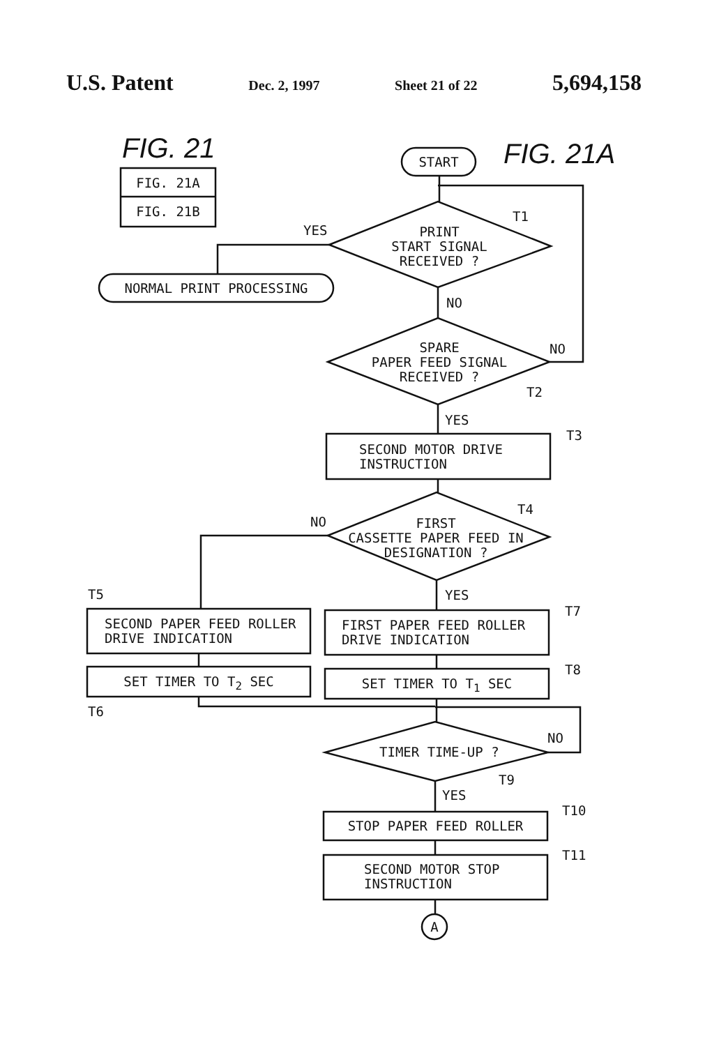U.S. Patent Dec. 2, 1997 Sheet 21 of 22 5,694,158
FIG. 21 FIG. 21A
FIG. 21A
FIG. 21B
START
PRINT
START SIGNAL
RECEIVED ?
T1
YES
NORMAL PRINT PROCESSING
NO
SPARE
PAPER FEED SIGNAL
RECEIVED ?
NO
T2
YES
SECOND MOTOR DRIVE
INSTRUCTION
T3
FIRST
CASSETTE PAPER FEED IN
DESIGNATION ?
T4
NO
YES
T5
SECOND PAPER FEED ROLLER
DRIVE INDICATION
FIRST PAPER FEED ROLLER
DRIVE INDICATION
T7
SET TIMER TO T<sub>2</sub> SEC SET TIMER TO T<sub>1</sub> SEC
T8
T6
TIMER TIME-UP ?
NO
T9
YES
STOP PAPER FEED ROLLER
T10
SECOND MOTOR STOP
INSTRUCTION
T11
A